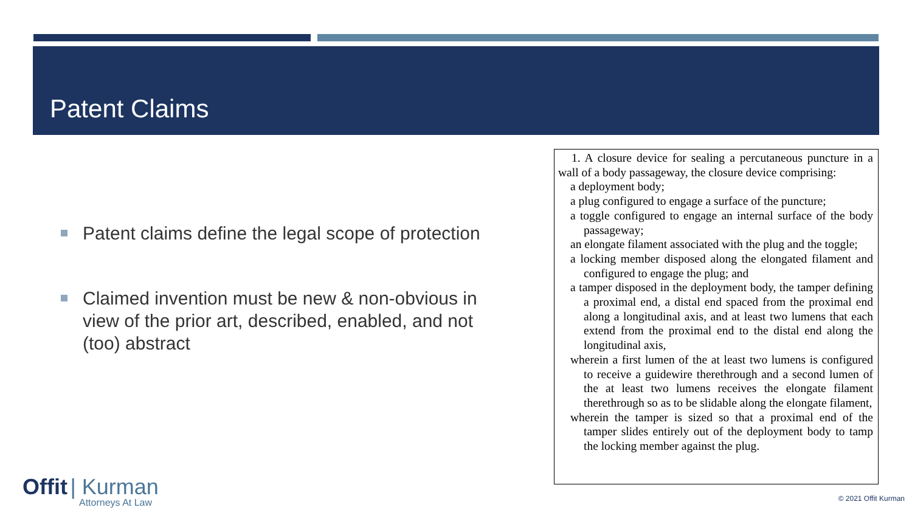Patent Claims
Patent claims define the legal scope of protection
Claimed invention must be new & non-obvious in view of the prior art, described, enabled, and not (too) abstract
1. A closure device for sealing a percutaneous puncture in a wall of a body passageway, the closure device comprising:
a deployment body;
a plug configured to engage a surface of the puncture;
a toggle configured to engage an internal surface of the body passageway;
an elongate filament associated with the plug and the toggle;
a locking member disposed along the elongated filament and configured to engage the plug; and
a tamper disposed in the deployment body, the tamper defining a proximal end, a distal end spaced from the proximal end along a longitudinal axis, and at least two lumens that each extend from the proximal end to the distal end along the longitudinal axis,
wherein a first lumen of the at least two lumens is configured to receive a guidewire therethrough and a second lumen of the at least two lumens receives the elongate filament therethrough so as to be slidable along the elongate filament,
wherein the tamper is sized so that a proximal end of the tamper slides entirely out of the deployment body to tamp the locking member against the plug.
Offit | Kurman
Attorneys At Law
© 2021 Offit Kurman